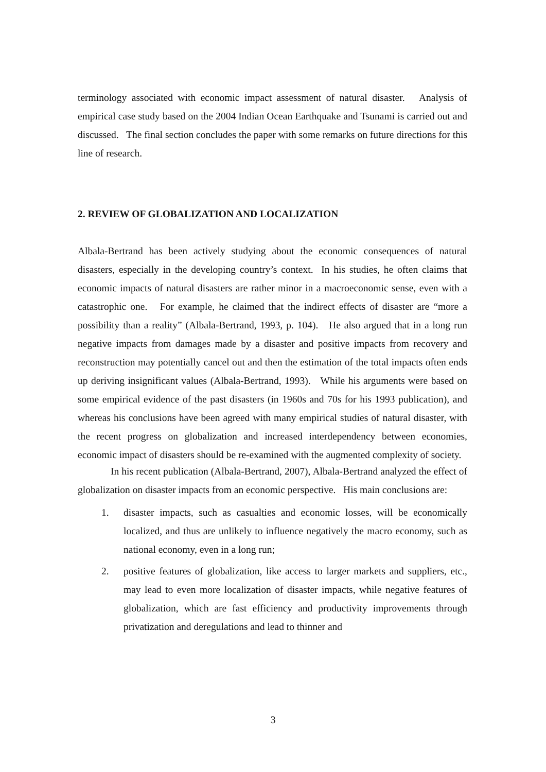terminology associated with economic impact assessment of natural disaster. Analysis of empirical case study based on the 2004 Indian Ocean Earthquake and Tsunami is carried out and discussed. The final section concludes the paper with some remarks on future directions for this line of research.
2. REVIEW OF GLOBALIZATION AND LOCALIZATION
Albala-Bertrand has been actively studying about the economic consequences of natural disasters, especially in the developing country’s context. In his studies, he often claims that economic impacts of natural disasters are rather minor in a macroeconomic sense, even with a catastrophic one. For example, he claimed that the indirect effects of disaster are “more a possibility than a reality” (Albala-Bertrand, 1993, p. 104). He also argued that in a long run negative impacts from damages made by a disaster and positive impacts from recovery and reconstruction may potentially cancel out and then the estimation of the total impacts often ends up deriving insignificant values (Albala-Bertrand, 1993). While his arguments were based on some empirical evidence of the past disasters (in 1960s and 70s for his 1993 publication), and whereas his conclusions have been agreed with many empirical studies of natural disaster, with the recent progress on globalization and increased interdependency between economies, economic impact of disasters should be re-examined with the augmented complexity of society.
In his recent publication (Albala-Bertrand, 2007), Albala-Bertrand analyzed the effect of globalization on disaster impacts from an economic perspective. His main conclusions are:
1. disaster impacts, such as casualties and economic losses, will be economically localized, and thus are unlikely to influence negatively the macro economy, such as national economy, even in a long run;
2. positive features of globalization, like access to larger markets and suppliers, etc., may lead to even more localization of disaster impacts, while negative features of globalization, which are fast efficiency and productivity improvements through privatization and deregulations and lead to thinner and
3